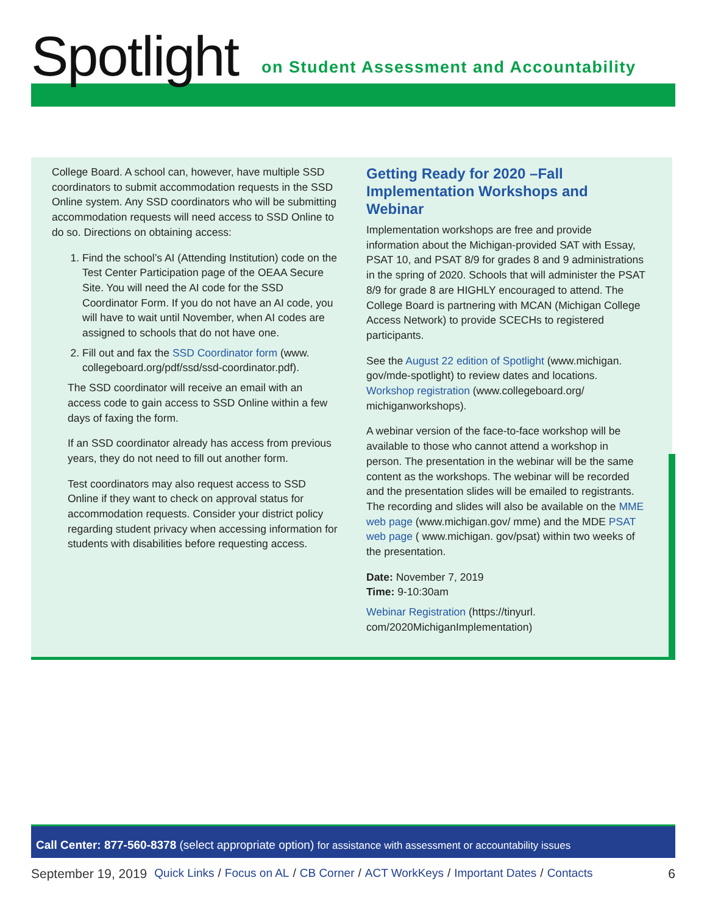Spotlight
on Student Assessment and Accountability
College Board. A school can, however, have multiple SSD coordinators to submit accommodation requests in the SSD Online system. Any SSD coordinators who will be submitting accommodation requests will need access to SSD Online to do so. Directions on obtaining access:
1. Find the school’s AI (Attending Institution) code on the Test Center Participation page of the OEAA Secure Site. You will need the AI code for the SSD Coordinator Form. If you do not have an AI code, you will have to wait until November, when AI codes are assigned to schools that do not have one.
2. Fill out and fax the SSD Coordinator form (www. collegeboard.org/pdf/ssd/ssd-coordinator.pdf).
The SSD coordinator will receive an email with an access code to gain access to SSD Online within a few days of faxing the form.
If an SSD coordinator already has access from previous years, they do not need to fill out another form.
Test coordinators may also request access to SSD Online if they want to check on approval status for accommodation requests. Consider your district policy regarding student privacy when accessing information for students with disabilities before requesting access.
Getting Ready for 2020 –Fall Implementation Workshops and Webinar
Implementation workshops are free and provide information about the Michigan-provided SAT with Essay, PSAT 10, and PSAT 8/9 for grades 8 and 9 administrations in the spring of 2020. Schools that will administer the PSAT 8/9 for grade 8 are HIGHLY encouraged to attend. The College Board is partnering with MCAN (Michigan College Access Network) to provide SCECHs to registered participants.
See the August 22 edition of Spotlight (www.michigan. gov/mde-spotlight) to review dates and locations. Workshop registration (www.collegeboard.org/ michiganworkshops).
A webinar version of the face-to-face workshop will be available to those who cannot attend a workshop in person. The presentation in the webinar will be the same content as the workshops. The webinar will be recorded and the presentation slides will be emailed to registrants. The recording and slides will also be available on the MME web page (www.michigan.gov/ mme) and the MDE PSAT web page ( www.michigan. gov/psat) within two weeks of the presentation.
Date: November 7, 2019
Time: 9-10:30am
Webinar Registration (https://tinyurl. com/2020MichiganImplementation)
Call Center: 877-560-8378 (select appropriate option) for assistance with assessment or accountability issues
September 19, 2019 Quick Links / Focus on AL / CB Corner / ACT WorkKeys / Important Dates / Contacts 6